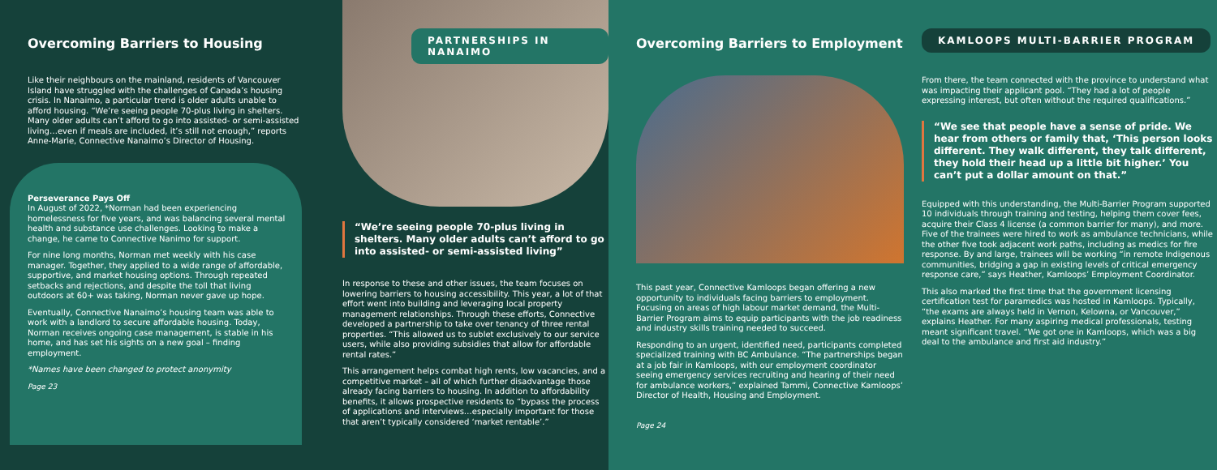Overcoming Barriers to Housing
Like their neighbours on the mainland, residents of Vancouver Island have struggled with the challenges of Canada’s housing crisis. In Nanaimo, a particular trend is older adults unable to afford housing. “We’re seeing people 70-plus living in shelters. Many older adults can’t afford to go into assisted- or semi-assisted living…even if meals are included, it’s still not enough,” reports Anne-Marie, Connective Nanaimo’s Director of Housing.
Perseverance Pays Off
In August of 2022, *Norman had been experiencing homelessness for five years, and was balancing several mental health and substance use challenges. Looking to make a change, he came to Connective Nanimo for support.
For nine long months, Norman met weekly with his case manager. Together, they applied to a wide range of affordable, supportive, and market housing options. Through repeated setbacks and rejections, and despite the toll that living outdoors at 60+ was taking, Norman never gave up hope.
Eventually, Connective Nanaimo’s housing team was able to work with a landlord to secure affordable housing. Today, Norman receives ongoing case management, is stable in his home, and has set his sights on a new goal – finding employment.
*Names have been changed to protect anonymity
Page 23
PARTNERSHIPS IN NANAIMO
“We’re seeing people 70-plus living in shelters. Many older adults can’t afford to go into assisted- or semi-assisted living”
In response to these and other issues, the team focuses on lowering barriers to housing accessibility. This year, a lot of that effort went into building and leveraging local property management relationships. Through these efforts, Connective developed a partnership to take over tenancy of three rental properties. “This allowed us to sublet exclusively to our service users, while also providing subsidies that allow for affordable rental rates.”
This arrangement helps combat high rents, low vacancies, and a competitive market – all of which further disadvantage those already facing barriers to housing. In addition to affordability benefits, it allows prospective residents to “bypass the process of applications and interviews…especially important for those that aren’t typically considered ‘market rentable’.”
Overcoming Barriers to Employment
This past year, Connective Kamloops began offering a new opportunity to individuals facing barriers to employment. Focusing on areas of high labour market demand, the Multi-Barrier Program aims to equip participants with the job readiness and industry skills training needed to succeed.
Responding to an urgent, identified need, participants completed specialized training with BC Ambulance. “The partnerships began at a job fair in Kamloops, with our employment coordinator seeing emergency services recruiting and hearing of their need for ambulance workers,” explained Tammi, Connective Kamloops’ Director of Health, Housing and Employment.
Page 24
KAMLOOPS MULTI-BARRIER PROGRAM
From there, the team connected with the province to understand what was impacting their applicant pool. “They had a lot of people expressing interest, but often without the required qualifications.”
“We see that people have a sense of pride. We hear from others or family that, ‘This person looks different. They walk different, they talk different, they hold their head up a little bit higher.’ You can’t put a dollar amount on that.”
Equipped with this understanding, the Multi-Barrier Program supported 10 individuals through training and testing, helping them cover fees, acquire their Class 4 license (a common barrier for many), and more. Five of the trainees were hired to work as ambulance technicians, while the other five took adjacent work paths, including as medics for fire response. By and large, trainees will be working “in remote Indigenous communities, bridging a gap in existing levels of critical emergency response care,” says Heather, Kamloops’ Employment Coordinator.
This also marked the first time that the government licensing certification test for paramedics was hosted in Kamloops. Typically, “the exams are always held in Vernon, Kelowna, or Vancouver,” explains Heather. For many aspiring medical professionals, testing meant significant travel. “We got one in Kamloops, which was a big deal to the ambulance and first aid industry.”